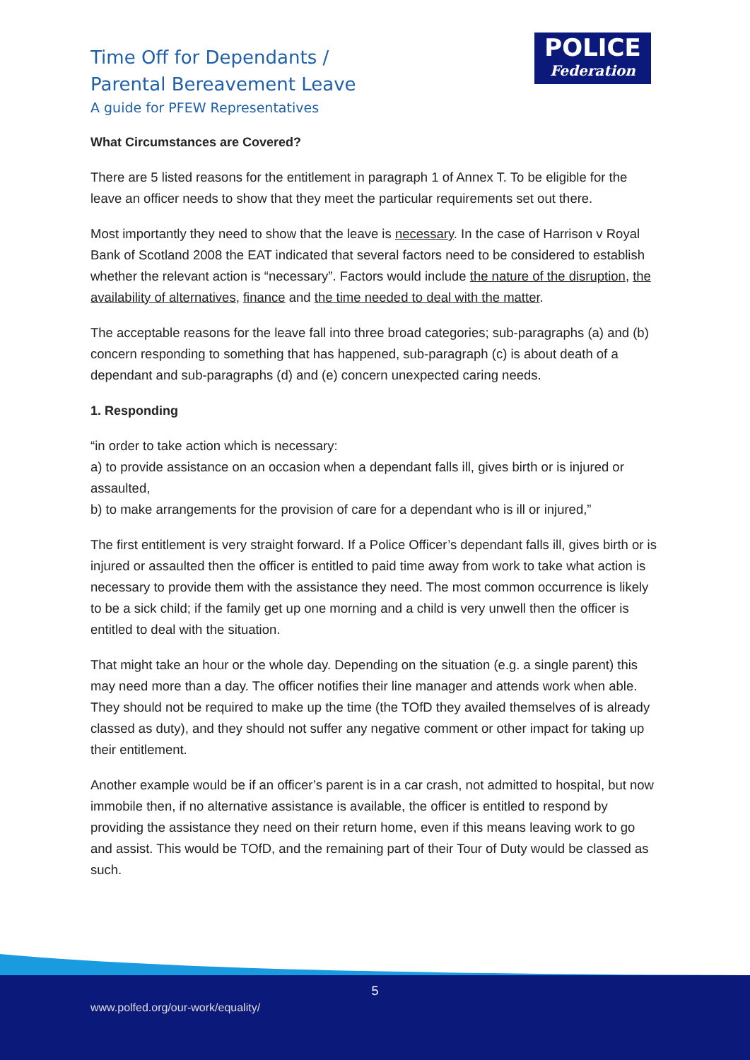Time Off for Dependants /
Parental Bereavement Leave
A guide for PFEW Representatives
POLICE
Federation
What Circumstances are Covered?
There are 5 listed reasons for the entitlement in paragraph 1 of Annex T. To be eligible for the leave an officer needs to show that they meet the particular requirements set out there.
Most importantly they need to show that the leave is necessary. In the case of Harrison v Royal Bank of Scotland 2008 the EAT indicated that several factors need to be considered to establish whether the relevant action is “necessary”. Factors would include the nature of the disruption, the availability of alternatives, finance and the time needed to deal with the matter.
The acceptable reasons for the leave fall into three broad categories; sub-paragraphs (a) and (b) concern responding to something that has happened, sub-paragraph (c) is about death of a dependant and sub-paragraphs (d) and (e) concern unexpected caring needs.
1. Responding
“in order to take action which is necessary:
a) to provide assistance on an occasion when a dependant falls ill, gives birth or is injured or assaulted,
b) to make arrangements for the provision of care for a dependant who is ill or injured,”
The first entitlement is very straight forward. If a Police Officer’s dependant falls ill, gives birth or is injured or assaulted then the officer is entitled to paid time away from work to take what action is necessary to provide them with the assistance they need. The most common occurrence is likely to be a sick child; if the family get up one morning and a child is very unwell then the officer is entitled to deal with the situation.
That might take an hour or the whole day. Depending on the situation (e.g. a single parent) this may need more than a day. The officer notifies their line manager and attends work when able. They should not be required to make up the time (the TOfD they availed themselves of is already classed as duty), and they should not suffer any negative comment or other impact for taking up their entitlement.
Another example would be if an officer’s parent is in a car crash, not admitted to hospital, but now immobile then, if no alternative assistance is available, the officer is entitled to respond by providing the assistance they need on their return home, even if this means leaving work to go and assist. This would be TOfD, and the remaining part of their Tour of Duty would be classed as such.
5
www.polfed.org/our-work/equality/